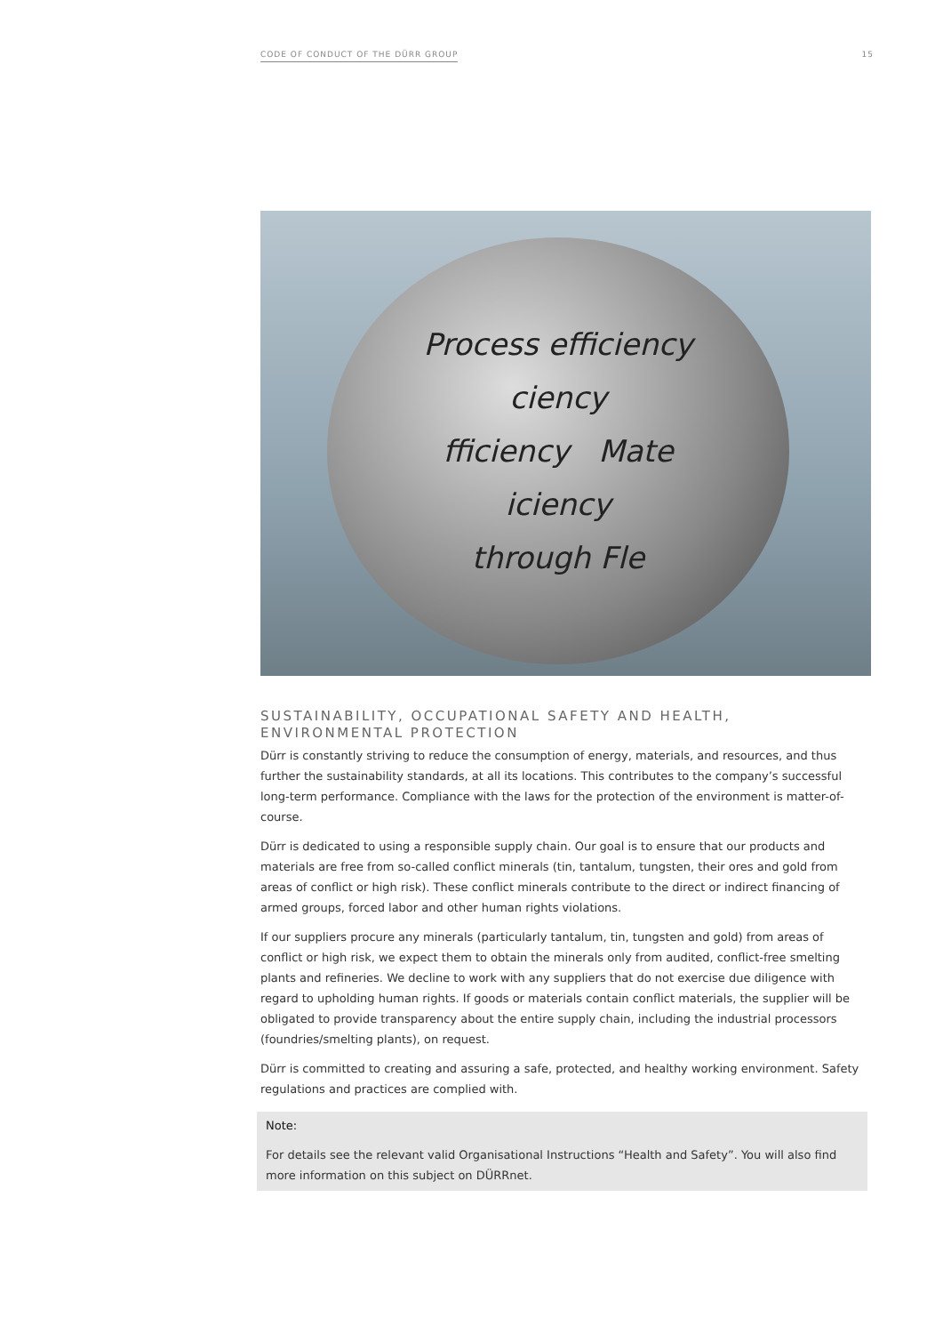CODE OF CONDUCT OF THE DÜRR GROUP 15
Process efficiency
ciency
fficiency Mate
iciency
through Fle
SUSTAINABILITY, OCCUPATIONAL SAFETY AND HEALTH, ENVIRONMENTAL PROTECTION
Dürr is constantly striving to reduce the consumption of energy, materials, and resources, and thus further the sustainability standards, at all its locations. This contributes to the company’s successful long-term performance. Compliance with the laws for the protection of the environment is matter-of-course.
Dürr is dedicated to using a responsible supply chain. Our goal is to ensure that our products and materials are free from so-called conflict minerals (tin, tantalum, tungsten, their ores and gold from areas of conflict or high risk). These conflict minerals contribute to the direct or indirect financing of armed groups, forced labor and other human rights violations.
If our suppliers procure any minerals (particularly tantalum, tin, tungsten and gold) from areas of conflict or high risk, we expect them to obtain the minerals only from audited, conflict-free smelting plants and refineries. We decline to work with any suppliers that do not exercise due diligence with regard to upholding human rights. If goods or materials contain conflict materials, the supplier will be obligated to provide transparency about the entire supply chain, including the industrial processors (foundries/smelting plants), on request.
Dürr is committed to creating and assuring a safe, protected, and healthy working environment. Safety regulations and practices are complied with.
Note:
For details see the relevant valid Organisational Instructions “Health and Safety”. You will also find more information on this subject on DÜRRnet.